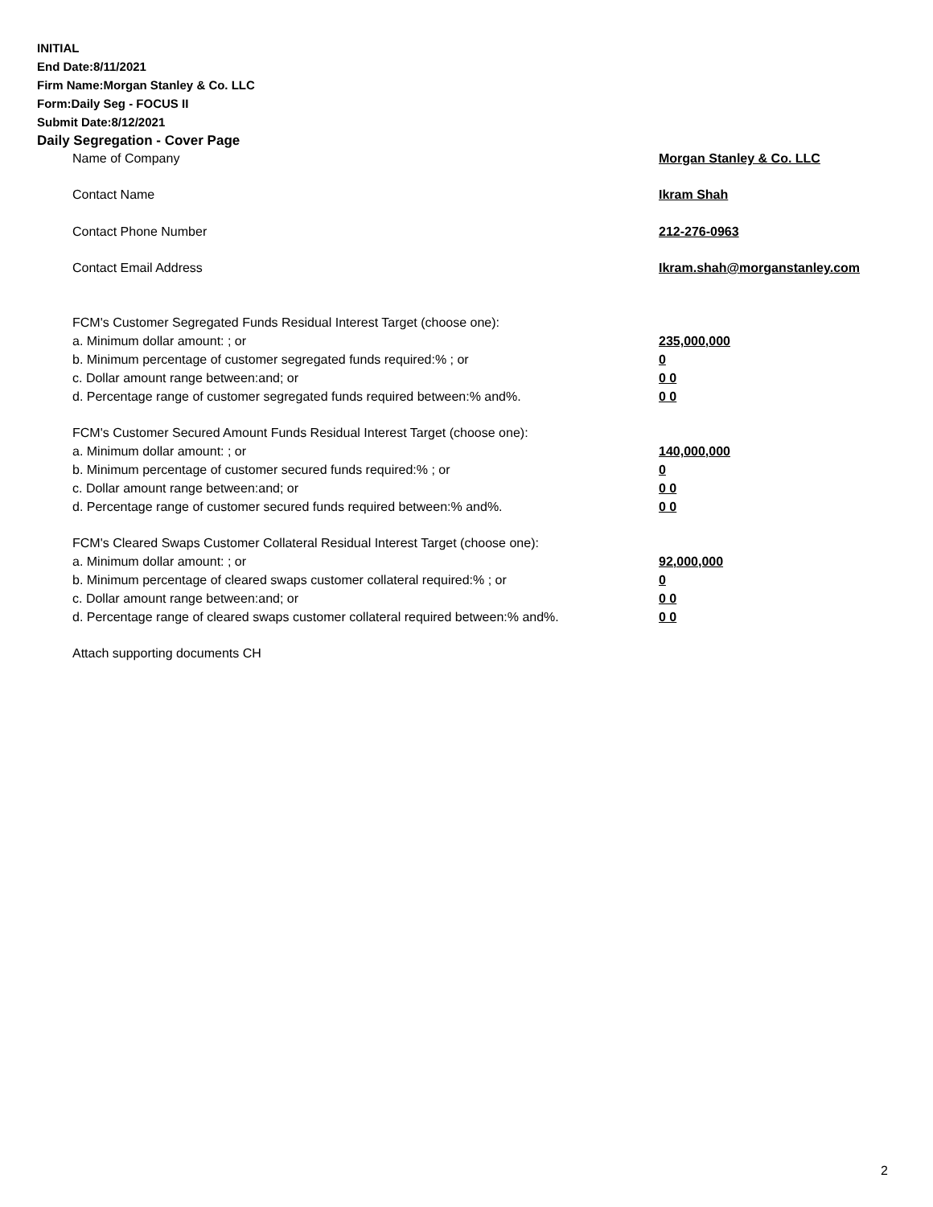INITIAL
End Date:8/11/2021
Firm Name:Morgan Stanley & Co. LLC
Form:Daily Seg - FOCUS II
Submit Date:8/12/2021
Daily Segregation - Cover Page
| Name of Company | Morgan Stanley & Co. LLC |
| Contact Name | Ikram Shah |
| Contact Phone Number | 212-276-0963 |
| Contact Email Address | Ikram.shah@morganstanley.com |
| FCM's Customer Segregated Funds Residual Interest Target (choose one): | |
| a. Minimum dollar amount: ; or | 235,000,000 |
| b. Minimum percentage of customer segregated funds required:% ; or | 0 |
| c. Dollar amount range between:and; or | 0 0 |
| d. Percentage range of customer segregated funds required between:% and%. | 0 0 |
| FCM's Customer Secured Amount Funds Residual Interest Target (choose one): | |
| a. Minimum dollar amount: ; or | 140,000,000 |
| b. Minimum percentage of customer secured funds required:% ; or | 0 |
| c. Dollar amount range between:and; or | 0 0 |
| d. Percentage range of customer secured funds required between:% and%. | 0 0 |
| FCM's Cleared Swaps Customer Collateral Residual Interest Target (choose one): | |
| a. Minimum dollar amount: ; or | 92,000,000 |
| b. Minimum percentage of cleared swaps customer collateral required:% ; or | 0 |
| c. Dollar amount range between:and; or | 0 0 |
| d. Percentage range of cleared swaps customer collateral required between:% and%. | 0 0 |
| Attach supporting documents CH | |
2